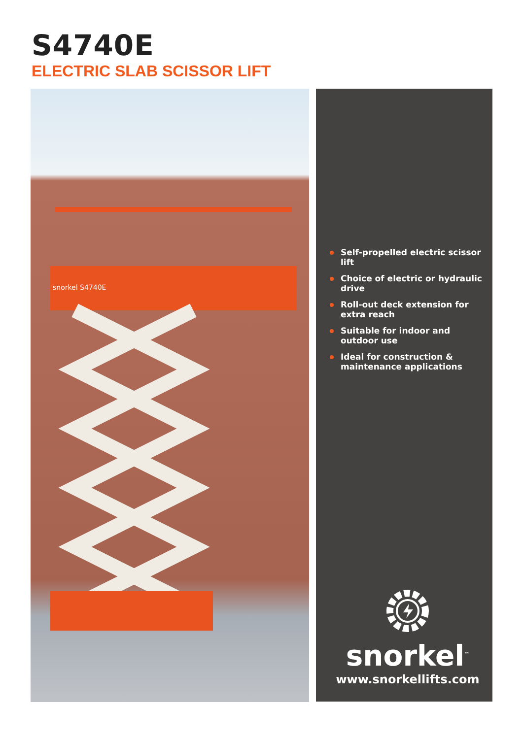S4740E
ELECTRIC SLAB SCISSOR LIFT
snorkel S4740E
Self-propelled electric scissor lift
Choice of electric or hydraulic drive
Roll-out deck extension for extra reach
Suitable for indoor and outdoor use
Ideal for construction & maintenance applications
snorkel<sup>™</sup>
www.snorkellifts.com